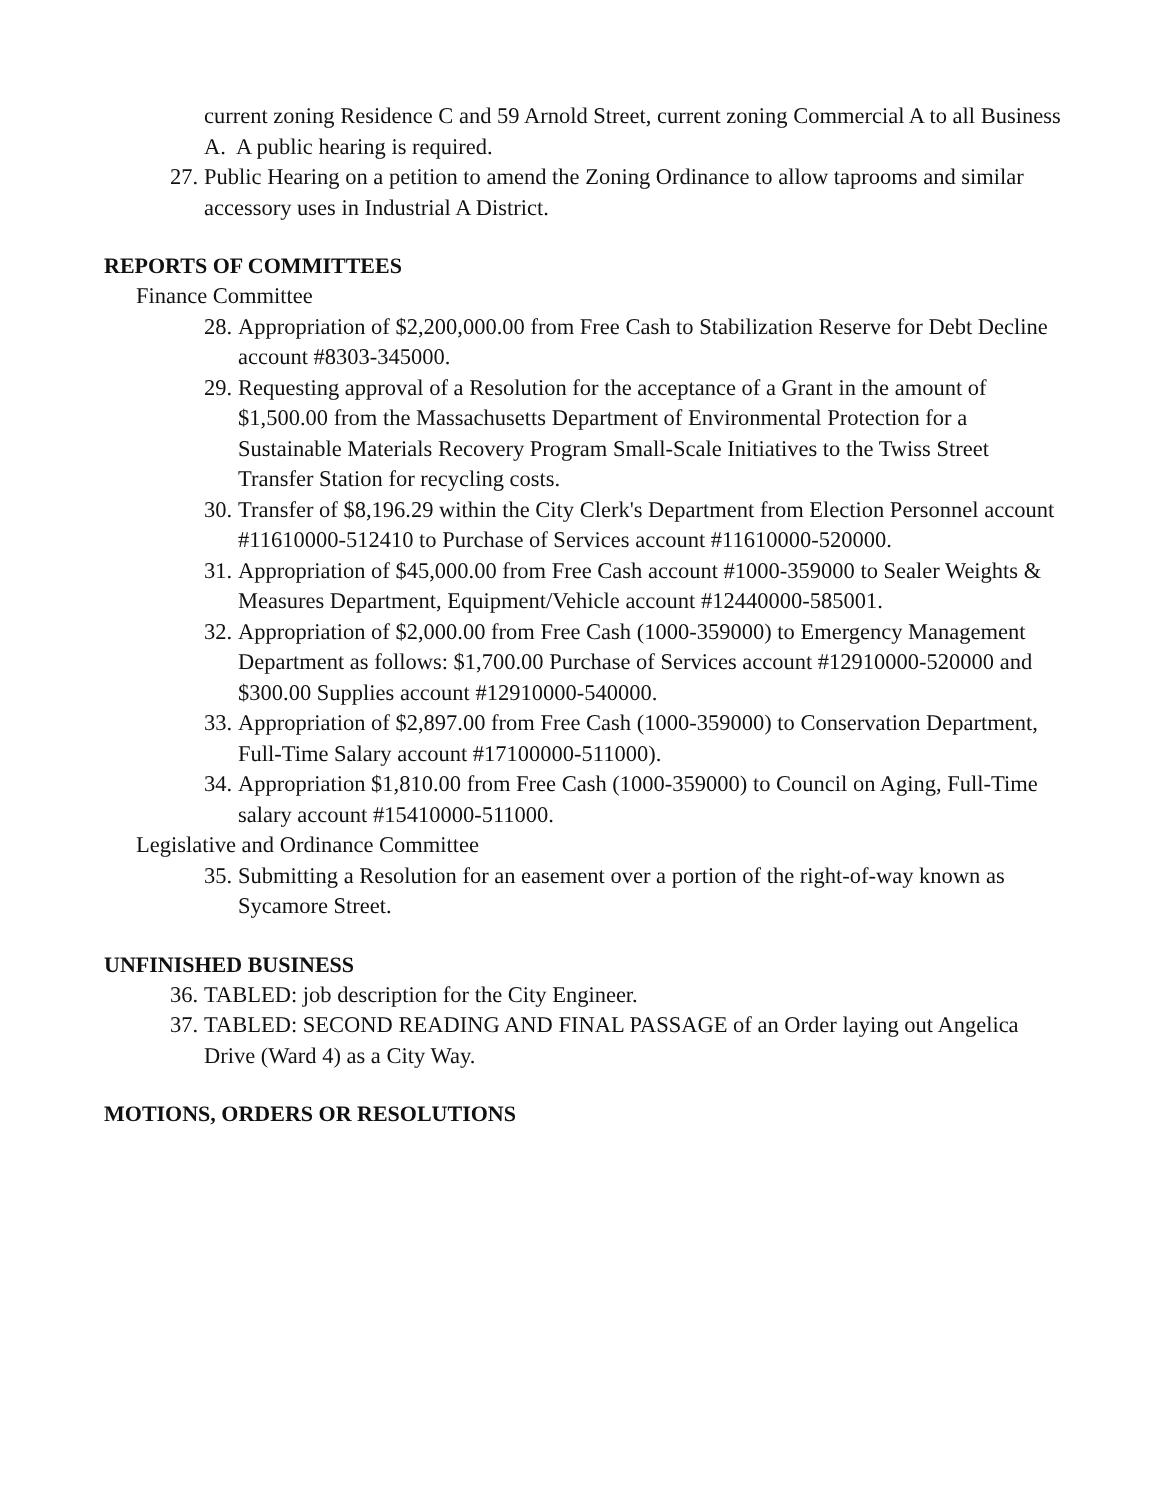current zoning Residence C and 59 Arnold Street, current zoning Commercial A to all Business A. A public hearing is required.
27. Public Hearing on a petition to amend the Zoning Ordinance to allow taprooms and similar accessory uses in Industrial A District.
REPORTS OF COMMITTEES
Finance Committee
28. Appropriation of $2,200,000.00 from Free Cash to Stabilization Reserve for Debt Decline account #8303-345000.
29. Requesting approval of a Resolution for the acceptance of a Grant in the amount of $1,500.00 from the Massachusetts Department of Environmental Protection for a Sustainable Materials Recovery Program Small-Scale Initiatives to the Twiss Street Transfer Station for recycling costs.
30. Transfer of $8,196.29 within the City Clerk's Department from Election Personnel account #11610000-512410 to Purchase of Services account #11610000-520000.
31. Appropriation of $45,000.00 from Free Cash account #1000-359000 to Sealer Weights & Measures Department, Equipment/Vehicle account #12440000-585001.
32. Appropriation of $2,000.00 from Free Cash (1000-359000) to Emergency Management Department as follows: $1,700.00 Purchase of Services account #12910000-520000 and $300.00 Supplies account #12910000-540000.
33. Appropriation of $2,897.00 from Free Cash (1000-359000) to Conservation Department, Full-Time Salary account #17100000-511000).
34. Appropriation $1,810.00 from Free Cash (1000-359000) to Council on Aging, Full-Time salary account #15410000-511000.
Legislative and Ordinance Committee
35. Submitting a Resolution for an easement over a portion of the right-of-way known as Sycamore Street.
UNFINISHED BUSINESS
36. TABLED: job description for the City Engineer.
37. TABLED: SECOND READING AND FINAL PASSAGE of an Order laying out Angelica Drive (Ward 4) as a City Way.
MOTIONS, ORDERS OR RESOLUTIONS